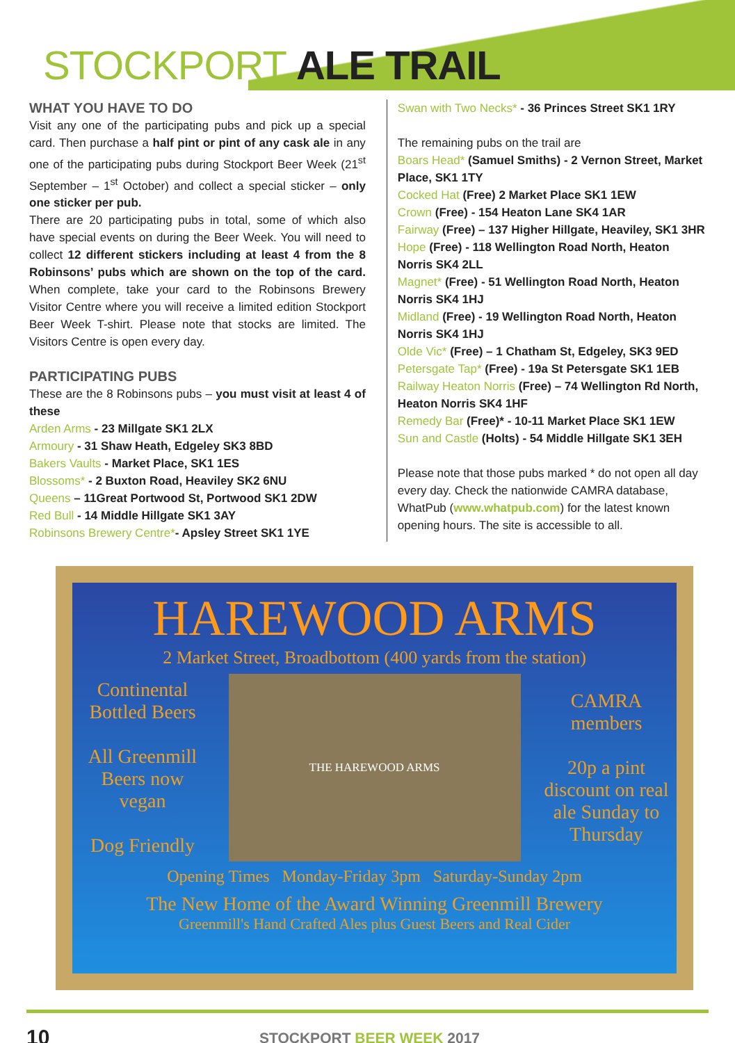STOCKPORT ALE TRAIL
WHAT YOU HAVE TO DO
Visit any one of the participating pubs and pick up a special card. Then purchase a half pint or pint of any cask ale in any one of the participating pubs during Stockport Beer Week (21<sup>st</sup> September – 1<sup>st</sup> October) and collect a special sticker – only one sticker per pub.
There are 20 participating pubs in total, some of which also have special events on during the Beer Week. You will need to collect 12 different stickers including at least 4 from the 8 Robinsons’ pubs which are shown on the top of the card. When complete, take your card to the Robinsons Brewery Visitor Centre where you will receive a limited edition Stockport Beer Week T-shirt. Please note that stocks are limited. The Visitors Centre is open every day.
PARTICIPATING PUBS
These are the 8 Robinsons pubs – you must visit at least 4 of these
Arden Arms - 23 Millgate SK1 2LX
Armoury - 31 Shaw Heath, Edgeley SK3 8BD
Bakers Vaults - Market Place, SK1 1ES
Blossoms* - 2 Buxton Road, Heaviley SK2 6NU
Queens – 11Great Portwood St, Portwood SK1 2DW
Red Bull - 14 Middle Hillgate SK1 3AY
Robinsons Brewery Centre*- Apsley Street SK1 1YE
Swan with Two Necks* - 36 Princes Street SK1 1RY
The remaining pubs on the trail are
Boars Head* (Samuel Smiths) - 2 Vernon Street, Market Place, SK1 1TY
Cocked Hat (Free) 2 Market Place SK1 1EW
Crown (Free) - 154 Heaton Lane SK4 1AR
Fairway (Free) – 137 Higher Hillgate, Heaviley, SK1 3HR
Hope (Free) - 118 Wellington Road North, Heaton Norris SK4 2LL
Magnet* (Free) - 51 Wellington Road North, Heaton Norris SK4 1HJ
Midland (Free) - 19 Wellington Road North, Heaton Norris SK4 1HJ
Olde Vic* (Free) – 1 Chatham St, Edgeley, SK3 9ED
Petersgate Tap* (Free) - 19a St Petersgate SK1 1EB
Railway Heaton Norris (Free) – 74 Wellington Rd North, Heaton Norris SK4 1HF
Remedy Bar (Free)* - 10-11 Market Place SK1 1EW
Sun and Castle (Holts) - 54 Middle Hillgate SK1 3EH
Please note that those pubs marked * do not open all day every day. Check the nationwide CAMRA database, WhatPub (www.whatpub.com) for the latest known opening hours. The site is accessible to all.
HAREWOOD ARMS
2 Market Street, Broadbottom (400 yards from the station)
Continental Bottled Beers
All Greenmill Beers now vegan
Dog Friendly
THE HAREWOOD ARMS
CAMRA members
20p a pint discount on real ale Sunday to Thursday
Opening Times Monday-Friday 3pm Saturday-Sunday 2pm
The New Home of the Award Winning Greenmill Brewery
Greenmill's Hand Crafted Ales plus Guest Beers and Real Cider
10 STOCKPORT BEER WEEK 2017